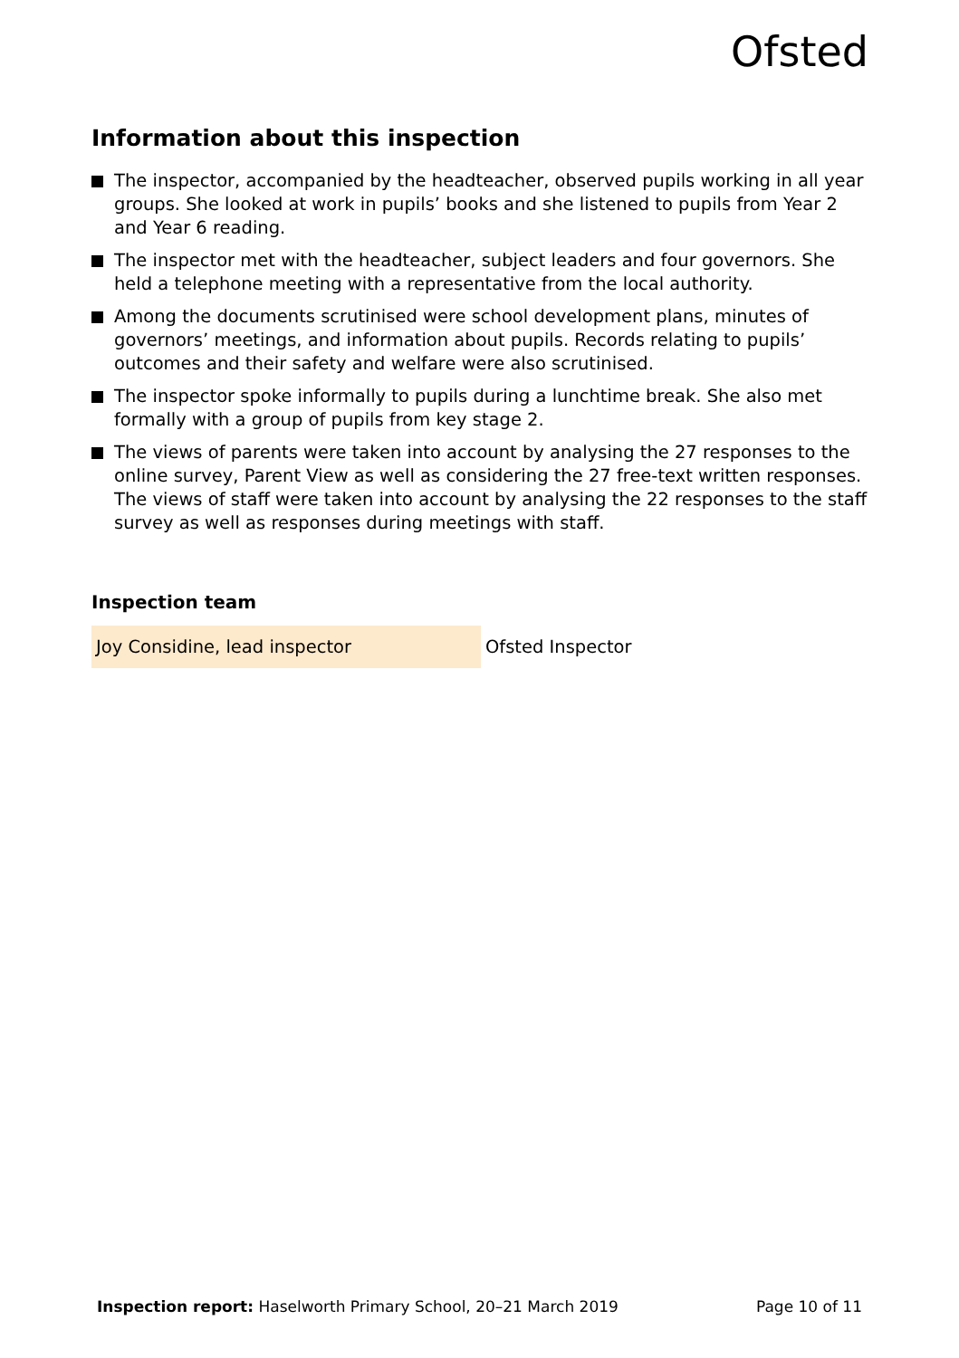Ofsted
Information about this inspection
The inspector, accompanied by the headteacher, observed pupils working in all year groups. She looked at work in pupils’ books and she listened to pupils from Year 2 and Year 6 reading.
The inspector met with the headteacher, subject leaders and four governors. She held a telephone meeting with a representative from the local authority.
Among the documents scrutinised were school development plans, minutes of governors’ meetings, and information about pupils. Records relating to pupils’ outcomes and their safety and welfare were also scrutinised.
The inspector spoke informally to pupils during a lunchtime break. She also met formally with a group of pupils from key stage 2.
The views of parents were taken into account by analysing the 27 responses to the online survey, Parent View as well as considering the 27 free-text written responses. The views of staff were taken into account by analysing the 22 responses to the staff survey as well as responses during meetings with staff.
Inspection team
| Joy Considine, lead inspector | Ofsted Inspector |
Inspection report: Haselworth Primary School, 20–21 March 2019
Page 10 of 11